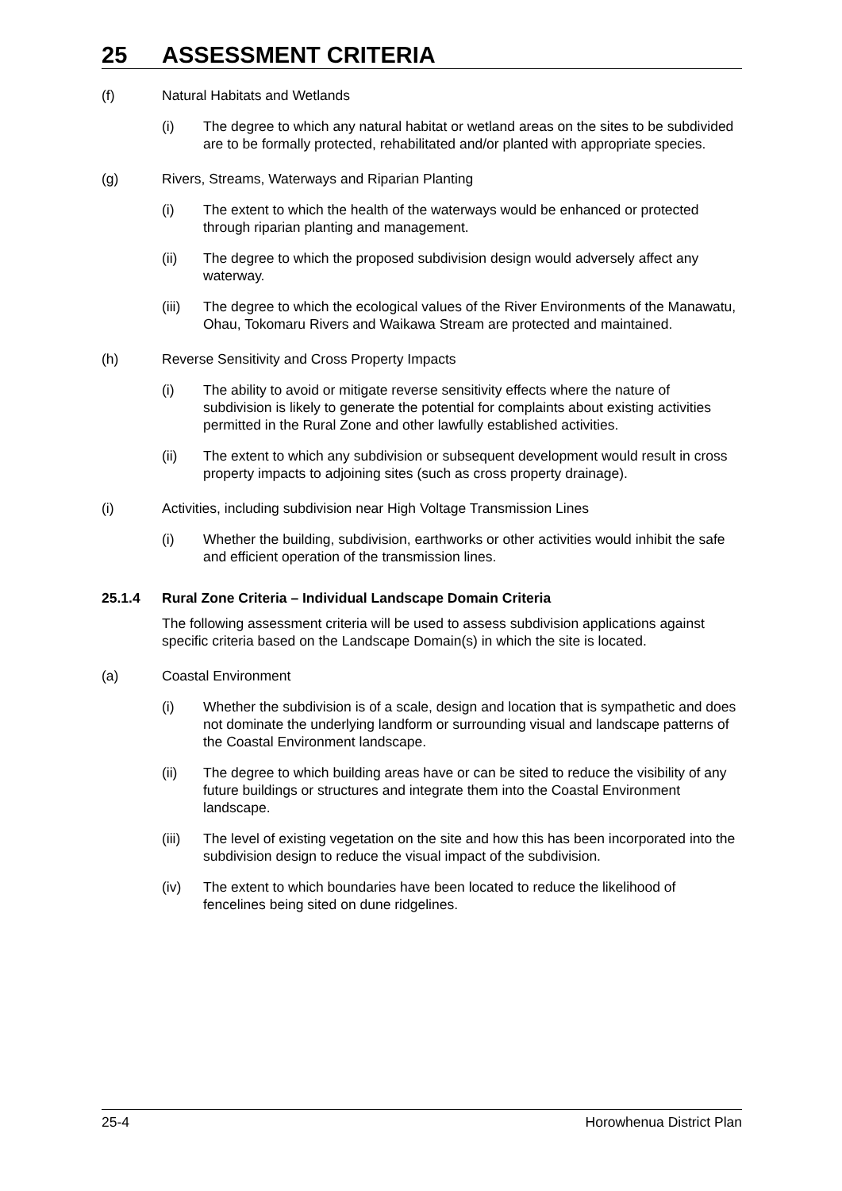25 ASSESSMENT CRITERIA
(f) Natural Habitats and Wetlands
(i) The degree to which any natural habitat or wetland areas on the sites to be subdivided are to be formally protected, rehabilitated and/or planted with appropriate species.
(g) Rivers, Streams, Waterways and Riparian Planting
(i) The extent to which the health of the waterways would be enhanced or protected through riparian planting and management.
(ii) The degree to which the proposed subdivision design would adversely affect any waterway.
(iii)
The degree to which the ecological values of the River Environments of the Manawatu, Ohau, Tokomaru Rivers and Waikawa Stream are protected and maintained.
(h) Reverse Sensitivity and Cross Property Impacts
(i) The ability to avoid or mitigate reverse sensitivity effects where the nature of subdivision is likely to generate the potential for complaints about existing activities permitted in the Rural Zone and other lawfully established activities.
(ii) The extent to which any subdivision or subsequent development would result in cross property impacts to adjoining sites (such as cross property drainage).
(i) Activities, including subdivision near High Voltage Transmission Lines
(i) Whether the building, subdivision, earthworks or other activities would inhibit the safe and efficient operation of the transmission lines.
25.1.4 Rural Zone Criteria – Individual Landscape Domain Criteria
The following assessment criteria will be used to assess subdivision applications against specific criteria based on the Landscape Domain(s) in which the site is located.
(a) Coastal Environment
(i) Whether the subdivision is of a scale, design and location that is sympathetic and does not dominate the underlying landform or surrounding visual and landscape patterns of the Coastal Environment landscape.
(ii) The degree to which building areas have or can be sited to reduce the visibility of any future buildings or structures and integrate them into the Coastal Environment landscape.
(iii)
The level of existing vegetation on the site and how this has been incorporated into the subdivision design to reduce the visual impact of the subdivision.
(iv) The extent to which boundaries have been located to reduce the likelihood of fencelines being sited on dune ridgelines.
25-4 Horowhenua District Plan